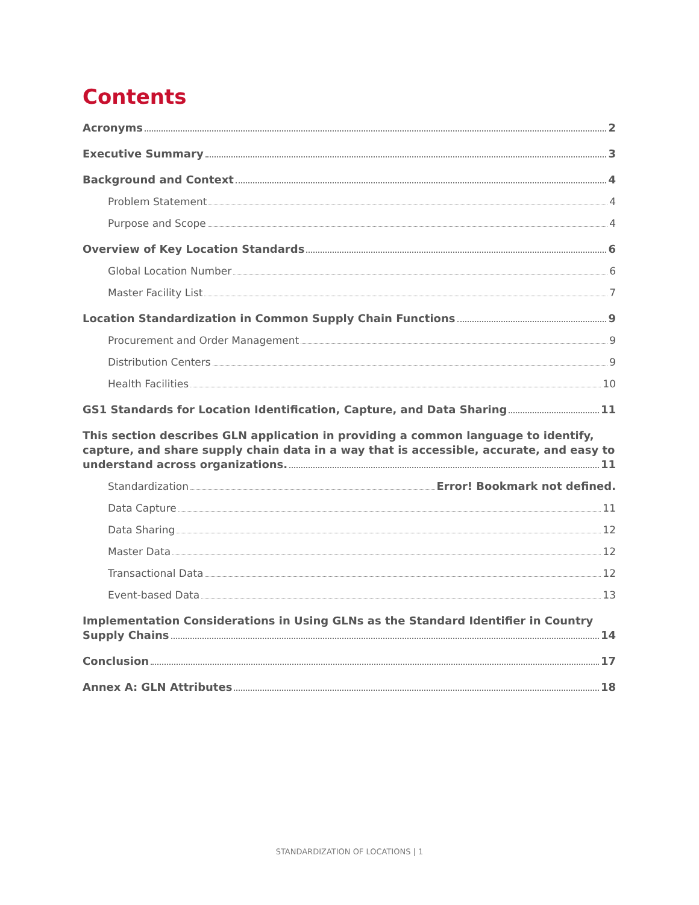Contents
Acronyms 2
Executive Summary 3
Background and Context 4
Problem Statement 4
Purpose and Scope 4
Overview of Key Location Standards 6
Global Location Number 6
Master Facility List 7
Location Standardization in Common Supply Chain Functions 9
Procurement and Order Management 9
Distribution Centers 9
Health Facilities 10
GS1 Standards for Location Identification, Capture, and Data Sharing 11
This section describes GLN application in providing a common language to identify, capture, and share supply chain data in a way that is accessible, accurate, and easy to
understand across organizations. 11
Standardization Error! Bookmark not defined.
Data Capture 11
Data Sharing 12
Master Data 12
Transactional Data 12
Event-based Data 13
Implementation Considerations in Using GLNs as the Standard Identifier in Country
Supply Chains 14
Conclusion 17
Annex A: GLN Attributes 18
STANDARDIZATION OF LOCATIONS | 1